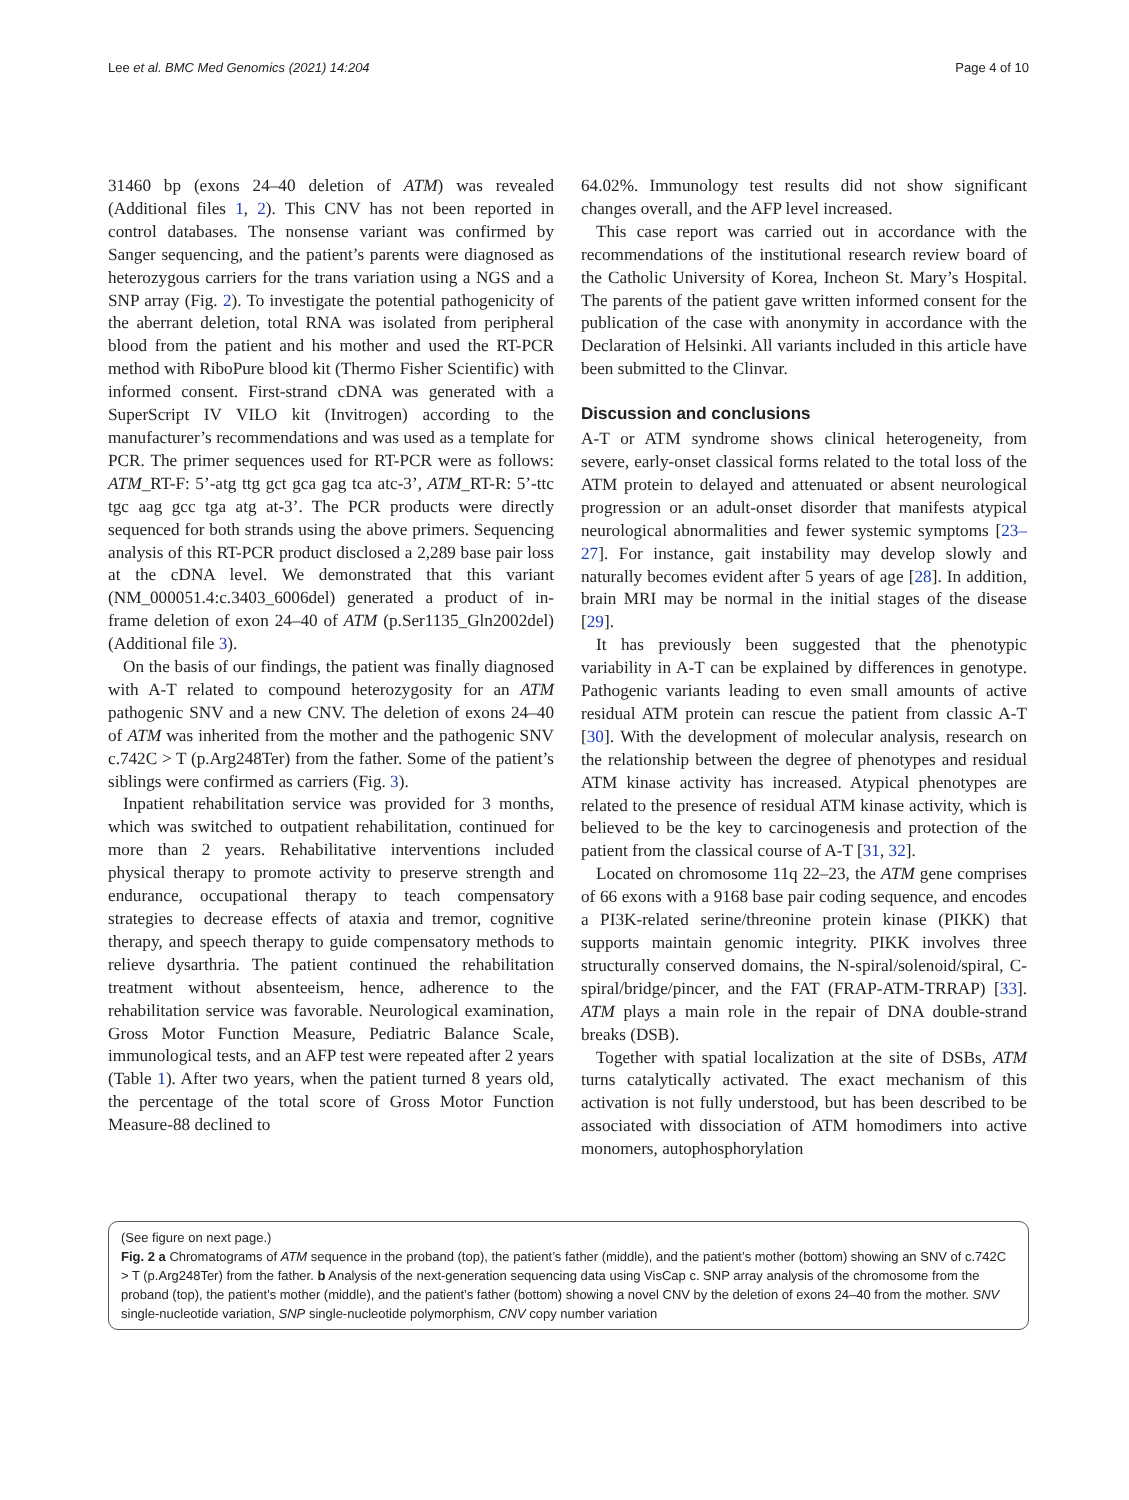Lee et al. BMC Med Genomics (2021) 14:204 Page 4 of 10
31460 bp (exons 24–40 deletion of ATM) was revealed (Additional files 1, 2). This CNV has not been reported in control databases. The nonsense variant was confirmed by Sanger sequencing, and the patient’s parents were diagnosed as heterozygous carriers for the trans variation using a NGS and a SNP array (Fig. 2). To investigate the potential pathogenicity of the aberrant deletion, total RNA was isolated from peripheral blood from the patient and his mother and used the RT-PCR method with RiboPure blood kit (Thermo Fisher Scientific) with informed consent. First-strand cDNA was generated with a SuperScript IV VILO kit (Invitrogen) according to the manufacturer’s recommendations and was used as a template for PCR. The primer sequences used for RT-PCR were as follows: ATM_RT-F: 5’-atg ttg gct gca gag tca atc-3’, ATM_RT-R: 5’-ttc tgc aag gcc tga atg at-3’. The PCR products were directly sequenced for both strands using the above primers. Sequencing analysis of this RT-PCR product disclosed a 2,289 base pair loss at the cDNA level. We demonstrated that this variant (NM_000051.4:c.3403_6006del) generated a product of in-frame deletion of exon 24–40 of ATM (p.Ser1135_Gln2002del) (Additional file 3).
On the basis of our findings, the patient was finally diagnosed with A-T related to compound heterozygosity for an ATM pathogenic SNV and a new CNV. The deletion of exons 24–40 of ATM was inherited from the mother and the pathogenic SNV c.742C > T (p.Arg248Ter) from the father. Some of the patient’s siblings were confirmed as carriers (Fig. 3).
Inpatient rehabilitation service was provided for 3 months, which was switched to outpatient rehabilitation, continued for more than 2 years. Rehabilitative interventions included physical therapy to promote activity to preserve strength and endurance, occupational therapy to teach compensatory strategies to decrease effects of ataxia and tremor, cognitive therapy, and speech therapy to guide compensatory methods to relieve dysarthria. The patient continued the rehabilitation treatment without absenteeism, hence, adherence to the rehabilitation service was favorable. Neurological examination, Gross Motor Function Measure, Pediatric Balance Scale, immunological tests, and an AFP test were repeated after 2 years (Table 1). After two years, when the patient turned 8 years old, the percentage of the total score of Gross Motor Function Measure-88 declined to
64.02%. Immunology test results did not show significant changes overall, and the AFP level increased.
This case report was carried out in accordance with the recommendations of the institutional research review board of the Catholic University of Korea, Incheon St. Mary’s Hospital. The parents of the patient gave written informed consent for the publication of the case with anonymity in accordance with the Declaration of Helsinki. All variants included in this article have been submitted to the Clinvar.
Discussion and conclusions
A-T or ATM syndrome shows clinical heterogeneity, from severe, early-onset classical forms related to the total loss of the ATM protein to delayed and attenuated or absent neurological progression or an adult-onset disorder that manifests atypical neurological abnormalities and fewer systemic symptoms [23–27]. For instance, gait instability may develop slowly and naturally becomes evident after 5 years of age [28]. In addition, brain MRI may be normal in the initial stages of the disease [29].
It has previously been suggested that the phenotypic variability in A-T can be explained by differences in genotype. Pathogenic variants leading to even small amounts of active residual ATM protein can rescue the patient from classic A-T [30]. With the development of molecular analysis, research on the relationship between the degree of phenotypes and residual ATM kinase activity has increased. Atypical phenotypes are related to the presence of residual ATM kinase activity, which is believed to be the key to carcinogenesis and protection of the patient from the classical course of A-T [31, 32].
Located on chromosome 11q 22–23, the ATM gene comprises of 66 exons with a 9168 base pair coding sequence, and encodes a PI3K-related serine/threonine protein kinase (PIKK) that supports maintain genomic integrity. PIKK involves three structurally conserved domains, the N-spiral/solenoid/spiral, C-spiral/bridge/pincer, and the FAT (FRAP-ATM-TRRAP) [33]. ATM plays a main role in the repair of DNA double-strand breaks (DSB).
Together with spatial localization at the site of DSBs, ATM turns catalytically activated. The exact mechanism of this activation is not fully understood, but has been described to be associated with dissociation of ATM homodimers into active monomers, autophosphorylation
(See figure on next page.)
Fig. 2 a Chromatograms of ATM sequence in the proband (top), the patient’s father (middle), and the patient’s mother (bottom) showing an SNV of c.742C > T (p.Arg248Ter) from the father. b Analysis of the next-generation sequencing data using VisCap c. SNP array analysis of the chromosome from the proband (top), the patient’s mother (middle), and the patient’s father (bottom) showing a novel CNV by the deletion of exons 24–40 from the mother. SNV single-nucleotide variation, SNP single-nucleotide polymorphism, CNV copy number variation